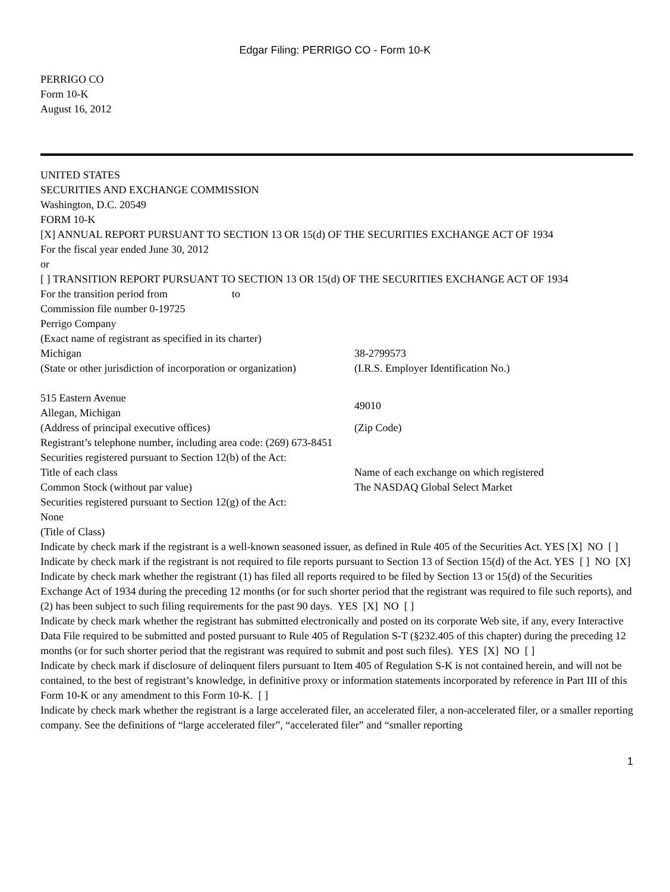Edgar Filing: PERRIGO CO - Form 10-K
PERRIGO CO
Form 10-K
August 16, 2012
UNITED STATES
SECURITIES AND EXCHANGE COMMISSION
Washington, D.C. 20549
FORM 10-K
[X] ANNUAL REPORT PURSUANT TO SECTION 13 OR 15(d) OF THE SECURITIES EXCHANGE ACT OF 1934
For the fiscal year ended June 30, 2012
or
[ ] TRANSITION REPORT PURSUANT TO SECTION 13 OR 15(d) OF THE SECURITIES EXCHANGE ACT OF 1934
For the transition period from to
Commission file number 0-19725
Perrigo Company
(Exact name of registrant as specified in its charter)
| Michigan | 38-2799573 |
| (State or other jurisdiction of incorporation or organization) | (I.R.S. Employer Identification No.) |
| 515 Eastern Avenue Allegan, Michigan | 49010 |
| (Address of principal executive offices) | (Zip Code) |
Registrant’s telephone number, including area code: (269) 673-8451
Securities registered pursuant to Section 12(b) of the Act:
| Title of each class | Name of each exchange on which registered |
| Common Stock (without par value) | The NASDAQ Global Select Market |
Securities registered pursuant to Section 12(g) of the Act:
None
(Title of Class)
Indicate by check mark if the registrant is a well-known seasoned issuer, as defined in Rule 405 of the Securities Act. YES [X] NO [ ]
Indicate by check mark if the registrant is not required to file reports pursuant to Section 13 of Section 15(d) of the Act. YES [ ] NO [X]
Indicate by check mark whether the registrant (1) has filed all reports required to be filed by Section 13 or 15(d) of the Securities Exchange Act of 1934 during the preceding 12 months (or for such shorter period that the registrant was required to file such reports), and (2) has been subject to such filing requirements for the past 90 days. YES [X] NO [ ]
Indicate by check mark whether the registrant has submitted electronically and posted on its corporate Web site, if any, every Interactive Data File required to be submitted and posted pursuant to Rule 405 of Regulation S-T (§232.405 of this chapter) during the preceding 12 months (or for such shorter period that the registrant was required to submit and post such files). YES [X] NO [ ]
Indicate by check mark if disclosure of delinquent filers pursuant to Item 405 of Regulation S-K is not contained herein, and will not be contained, to the best of registrant’s knowledge, in definitive proxy or information statements incorporated by reference in Part III of this Form 10-K or any amendment to this Form 10-K. [ ]
Indicate by check mark whether the registrant is a large accelerated filer, an accelerated filer, a non-accelerated filer, or a smaller reporting company. See the definitions of “large accelerated filer”, “accelerated filer” and “smaller reporting
1